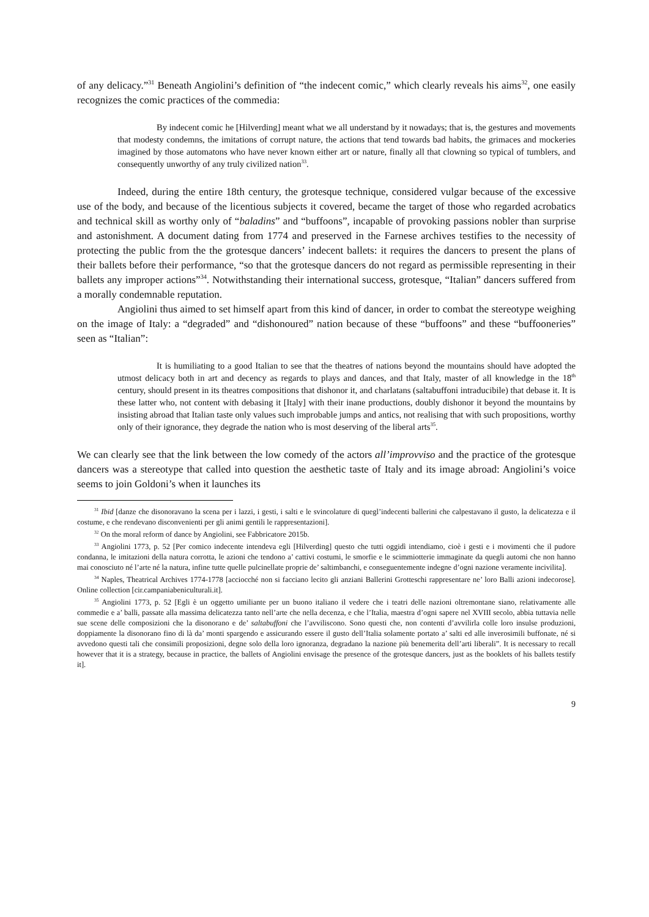of any delicacy.”<sup>31</sup> Beneath Angiolini’s definition of “the indecent comic,” which clearly reveals his aims<sup>32</sup>, one easily recognizes the comic practices of the commedia:
By indecent comic he [Hilverding] meant what we all understand by it nowadays; that is, the gestures and movements that modesty condemns, the imitations of corrupt nature, the actions that tend towards bad habits, the grimaces and mockeries imagined by those automatons who have never known either art or nature, finally all that clowning so typical of tumblers, and consequently unworthy of any truly civilized nation<sup>33</sup>.
Indeed, during the entire 18th century, the grotesque technique, considered vulgar because of the excessive use of the body, and because of the licentious subjects it covered, became the target of those who regarded acrobatics and technical skill as worthy only of “baladins” and “buffoons”, incapable of provoking passions nobler than surprise and astonishment. A document dating from 1774 and preserved in the Farnese archives testifies to the necessity of protecting the public from the the grotesque dancers’ indecent ballets: it requires the dancers to present the plans of their ballets before their performance, “so that the grotesque dancers do not regard as permissible representing in their ballets any improper actions”<sup>34</sup>. Notwithstanding their international success, grotesque, “Italian” dancers suffered from a morally condemnable reputation.
Angiolini thus aimed to set himself apart from this kind of dancer, in order to combat the stereotype weighing on the image of Italy: a “degraded” and “dishonoured” nation because of these “buffoons” and these “buffooneries” seen as “Italian”:
It is humiliating to a good Italian to see that the theatres of nations beyond the mountains should have adopted the utmost delicacy both in art and decency as regards to plays and dances, and that Italy, master of all knowledge in the 18<sup>th</sup> century, should present in its theatres compositions that dishonor it, and charlatans (saltabuffoni intraducibile) that debase it. It is these latter who, not content with debasing it [Italy] with their inane productions, doubly dishonor it beyond the mountains by insisting abroad that Italian taste only values such improbable jumps and antics, not realising that with such propositions, worthy only of their ignorance, they degrade the nation who is most deserving of the liberal arts<sup>35</sup>.
We can clearly see that the link between the low comedy of the actors all’improvviso and the practice of the grotesque dancers was a stereotype that called into question the aesthetic taste of Italy and its image abroad: Angiolini’s voice seems to join Goldoni’s when it launches its
<sup>31</sup> Ibid [danze che disonoravano la scena per i lazzi, i gesti, i salti e le svincolature di quegl’indecenti ballerini che calpestavano il gusto, la delicatezza e il costume, e che rendevano disconvenienti per gli animi gentili le rappresentazioni].
<sup>32</sup> On the moral reform of dance by Angiolini, see Fabbricatore 2015b.
<sup>33</sup> Angiolini 1773, p. 52 [Per comico indecente intendeva egli [Hilverding] questo che tutti oggidì intendiamo, cioè i gesti e i movimenti che il pudore condanna, le imitazioni della natura corrotta, le azioni che tendono a’ cattivi costumi, le smorfie e le scimmiotterie immaginate da quegli automi che non hanno mai conosciuto né l’arte né la natura, infine tutte quelle pulcinellate proprie de’ saltimbanchi, e conseguentemente indegne d’ogni nazione veramente incivilita].
<sup>34</sup> Naples, Theatrical Archives 1774-1778 [acciocché non si facciano lecito gli anziani Ballerini Grotteschi rappresentare ne’ loro Balli azioni indecorose]. Online collection [cir.campaniabeniculturali.it].
<sup>35</sup> Angiolini 1773, p. 52 [Egli è un oggetto umiliante per un buono italiano il vedere che i teatri delle nazioni oltremontane siano, relativamente alle commedie e a’ balli, passate alla massima delicatezza tanto nell’arte che nella decenza, e che l’Italia, maestra d’ogni sapere nel XVIII secolo, abbia tuttavia nelle sue scene delle composizioni che la disonorano e de’ saltabuffoni che l’avviliscono. Sono questi che, non contenti d’avvilirla colle loro insulse produzioni, doppiamente la disonorano fino di là da’ monti spargendo e assicurando essere il gusto dell’Italia solamente portato a’ salti ed alle inverosimili buffonate, né si avvedono questi tali che consimili proposizioni, degne solo della loro ignoranza, degradano la nazione più benemerita dell’arti liberali”. It is necessary to recall however that it is a strategy, because in practice, the ballets of Angiolini envisage the presence of the grotesque dancers, just as the booklets of his ballets testify it].
9